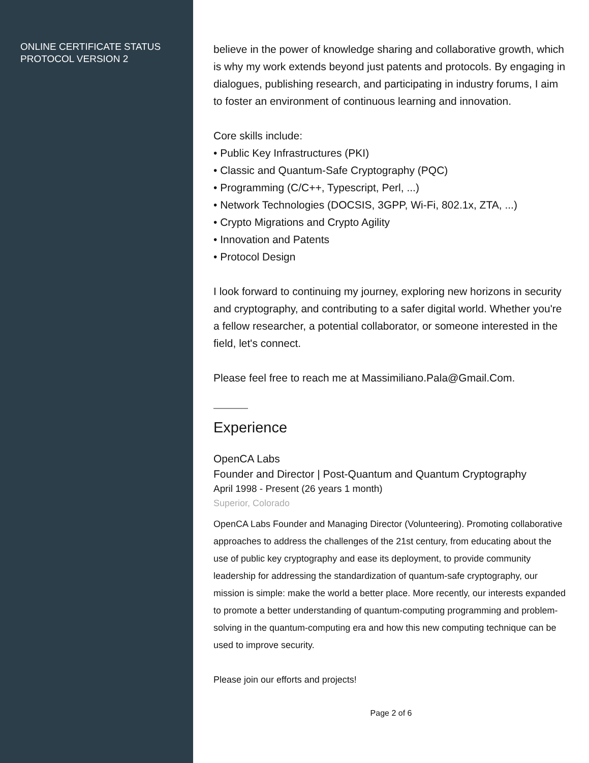ONLINE CERTIFICATE STATUS PROTOCOL VERSION 2
believe in the power of knowledge sharing and collaborative growth, which is why my work extends beyond just patents and protocols. By engaging in dialogues, publishing research, and participating in industry forums, I aim to foster an environment of continuous learning and innovation.
Core skills include:
• Public Key Infrastructures (PKI)
• Classic and Quantum-Safe Cryptography (PQC)
• Programming (C/C++, Typescript, Perl, ...)
• Network Technologies (DOCSIS, 3GPP, Wi-Fi, 802.1x, ZTA, ...)
• Crypto Migrations and Crypto Agility
• Innovation and Patents
• Protocol Design
I look forward to continuing my journey, exploring new horizons in security and cryptography, and contributing to a safer digital world. Whether you're a fellow researcher, a potential collaborator, or someone interested in the field, let's connect.
Please feel free to reach me at Massimiliano.Pala@Gmail.Com.
Experience
OpenCA Labs
Founder and Director | Post-Quantum and Quantum Cryptography
April 1998 - Present (26 years 1 month)
Superior, Colorado
OpenCA Labs Founder and Managing Director (Volunteering). Promoting collaborative approaches to address the challenges of the 21st century, from educating about the use of public key cryptography and ease its deployment, to provide community leadership for addressing the standardization of quantum-safe cryptography, our mission is simple: make the world a better place. More recently, our interests expanded to promote a better understanding of quantum-computing programming and problem-solving in the quantum-computing era and how this new computing technique can be used to improve security.
Please join our efforts and projects!
Page 2 of 6